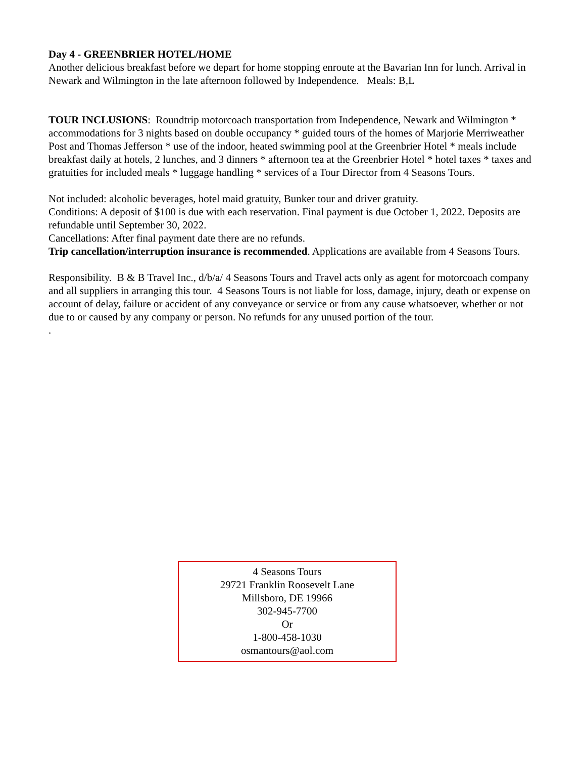Day 4 - GREENBRIER HOTEL/HOME
Another delicious breakfast before we depart for home stopping enroute at the Bavarian Inn for lunch. Arrival in Newark and Wilmington in the late afternoon followed by Independence. Meals: B,L
TOUR INCLUSIONS: Roundtrip motorcoach transportation from Independence, Newark and Wilmington * accommodations for 3 nights based on double occupancy * guided tours of the homes of Marjorie Merriweather Post and Thomas Jefferson * use of the indoor, heated swimming pool at the Greenbrier Hotel * meals include breakfast daily at hotels, 2 lunches, and 3 dinners * afternoon tea at the Greenbrier Hotel * hotel taxes * taxes and gratuities for included meals * luggage handling * services of a Tour Director from 4 Seasons Tours.
Not included: alcoholic beverages, hotel maid gratuity, Bunker tour and driver gratuity.
Conditions: A deposit of $100 is due with each reservation. Final payment is due October 1, 2022. Deposits are refundable until September 30, 2022.
Cancellations: After final payment date there are no refunds.
Trip cancellation/interruption insurance is recommended. Applications are available from 4 Seasons Tours.
Responsibility. B & B Travel Inc., d/b/a/ 4 Seasons Tours and Travel acts only as agent for motorcoach company and all suppliers in arranging this tour. 4 Seasons Tours is not liable for loss, damage, injury, death or expense on account of delay, failure or accident of any conveyance or service or from any cause whatsoever, whether or not due to or caused by any company or person. No refunds for any unused portion of the tour.
.
4 Seasons Tours
29721 Franklin Roosevelt Lane
Millsboro, DE 19966
302-945-7700
Or
1-800-458-1030
osmantours@aol.com